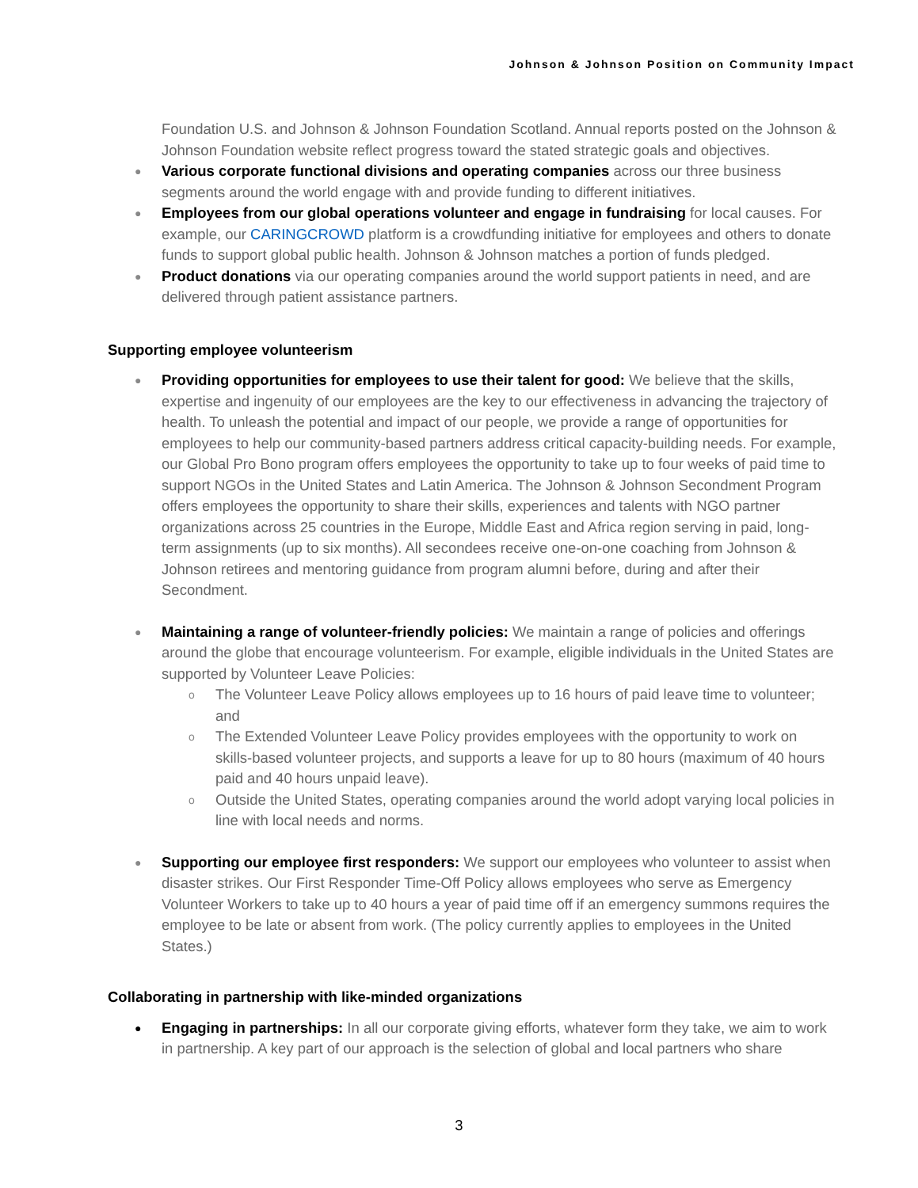Johnson & Johnson Position on Community Impact
Foundation U.S. and Johnson & Johnson Foundation Scotland. Annual reports posted on the Johnson & Johnson Foundation website reflect progress toward the stated strategic goals and objectives.
● Various corporate functional divisions and operating companies across our three business segments around the world engage with and provide funding to different initiatives.
● Employees from our global operations volunteer and engage in fundraising for local causes. For example, our CARINGCROWD platform is a crowdfunding initiative for employees and others to donate funds to support global public health. Johnson & Johnson matches a portion of funds pledged.
● Product donations via our operating companies around the world support patients in need, and are delivered through patient assistance partners.
Supporting employee volunteerism
● Providing opportunities for employees to use their talent for good: We believe that the skills, expertise and ingenuity of our employees are the key to our effectiveness in advancing the trajectory of health. To unleash the potential and impact of our people, we provide a range of opportunities for employees to help our community-based partners address critical capacity-building needs. For example, our Global Pro Bono program offers employees the opportunity to take up to four weeks of paid time to support NGOs in the United States and Latin America. The Johnson & Johnson Secondment Program offers employees the opportunity to share their skills, experiences and talents with NGO partner organizations across 25 countries in the Europe, Middle East and Africa region serving in paid, long-term assignments (up to six months). All secondees receive one-on-one coaching from Johnson & Johnson retirees and mentoring guidance from program alumni before, during and after their Secondment.
● Maintaining a range of volunteer-friendly policies: We maintain a range of policies and offerings around the globe that encourage volunteerism. For example, eligible individuals in the United States are supported by Volunteer Leave Policies:
o The Volunteer Leave Policy allows employees up to 16 hours of paid leave time to volunteer; and
o The Extended Volunteer Leave Policy provides employees with the opportunity to work on skills-based volunteer projects, and supports a leave for up to 80 hours (maximum of 40 hours paid and 40 hours unpaid leave).
o Outside the United States, operating companies around the world adopt varying local policies in line with local needs and norms.
● Supporting our employee first responders: We support our employees who volunteer to assist when disaster strikes. Our First Responder Time-Off Policy allows employees who serve as Emergency Volunteer Workers to take up to 40 hours a year of paid time off if an emergency summons requires the employee to be late or absent from work. (The policy currently applies to employees in the United States.)
Collaborating in partnership with like-minded organizations
● Engaging in partnerships: In all our corporate giving efforts, whatever form they take, we aim to work in partnership. A key part of our approach is the selection of global and local partners who share
3